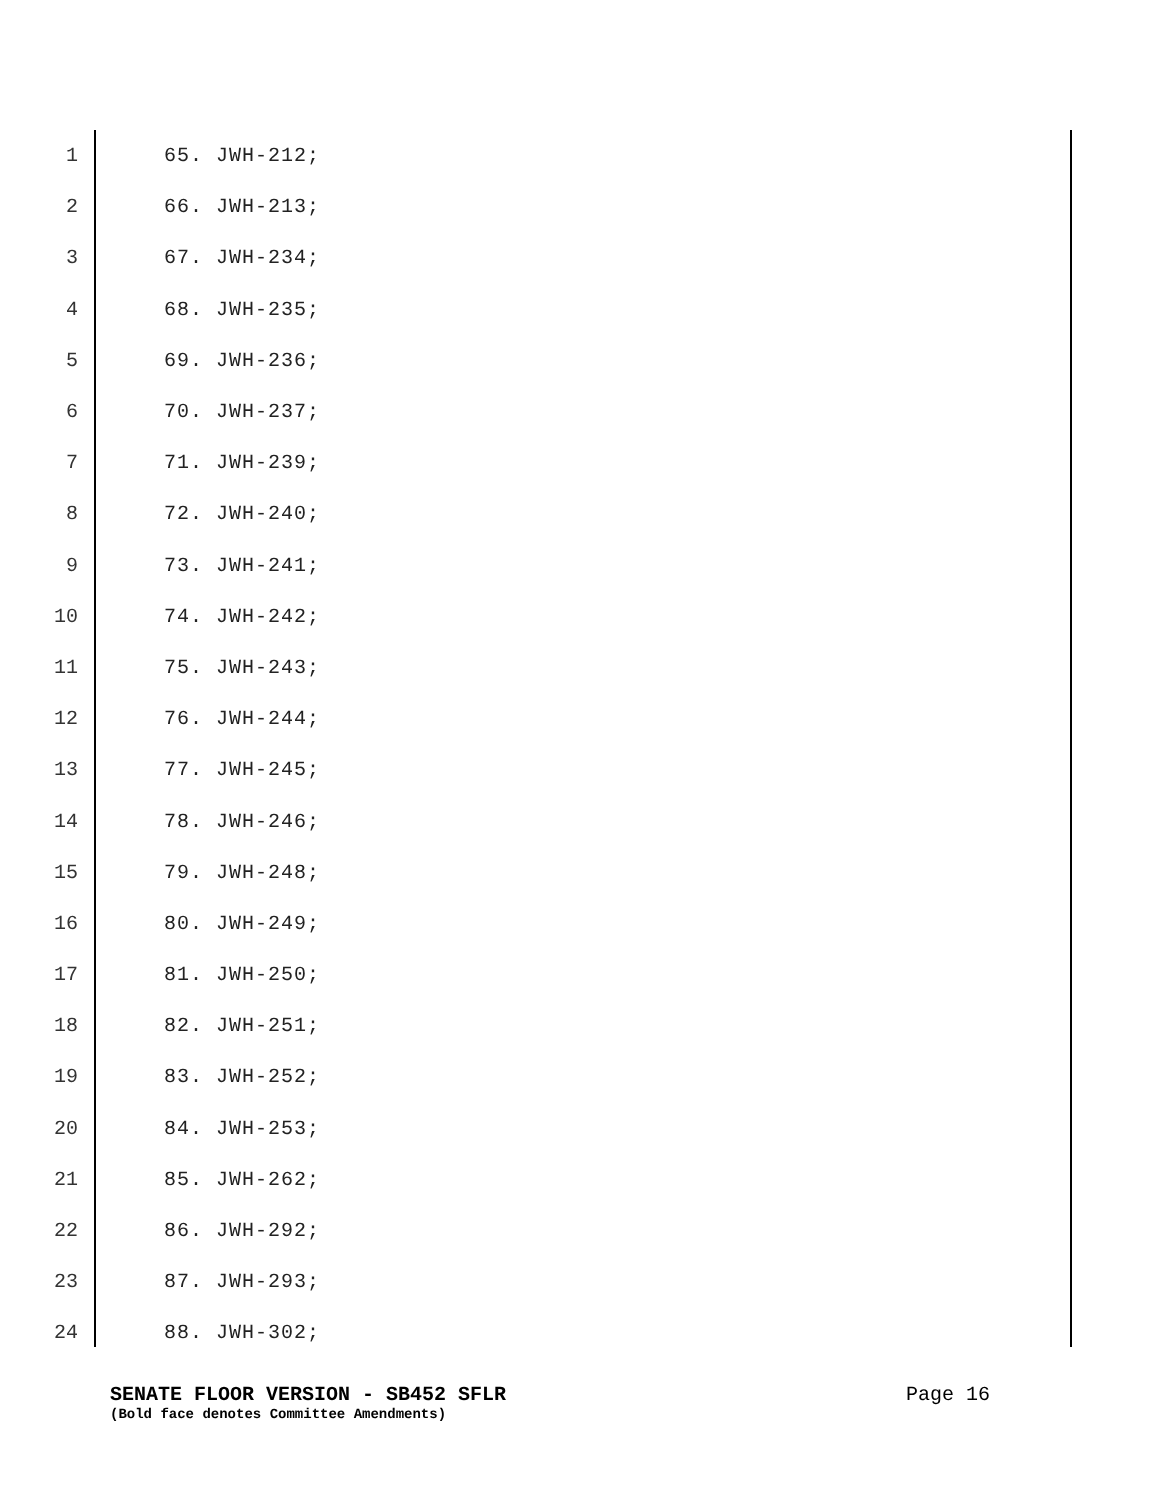1 65. JWH-212;
2 66. JWH-213;
3 67. JWH-234;
4 68. JWH-235;
5 69. JWH-236;
6 70. JWH-237;
7 71. JWH-239;
8 72. JWH-240;
9 73. JWH-241;
10 74. JWH-242;
11 75. JWH-243;
12 76. JWH-244;
13 77. JWH-245;
14 78. JWH-246;
15 79. JWH-248;
16 80. JWH-249;
17 81. JWH-250;
18 82. JWH-251;
19 83. JWH-252;
20 84. JWH-253;
21 85. JWH-262;
22 86. JWH-292;
23 87. JWH-293;
24 88. JWH-302;
SENATE FLOOR VERSION - SB452 SFLR Page 16
(Bold face denotes Committee Amendments)